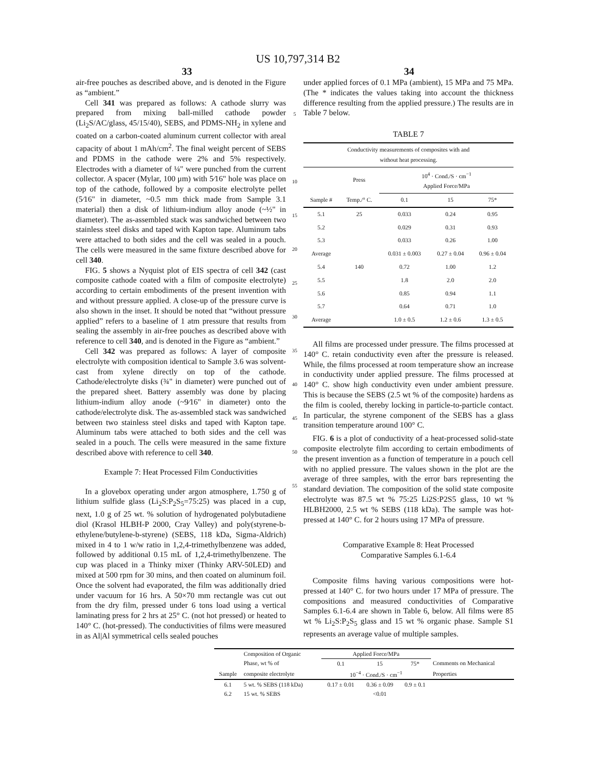US 10,797,314 B2
33 34
air-free pouches as described above, and is denoted in the Figure as “ambient.”
Cell 341 was prepared as follows: A cathode slurry was prepared from mixing ball-milled cathode powder (Li<sub>2</sub>S/AC/glass, 45/15/40), SEBS, and PDMS-NH<sub>2</sub> in xylene and coated on a carbon-coated aluminum current collector with areal capacity of about 1 mAh/cm<sup>2</sup>. The final weight percent of SEBS and PDMS in the cathode were 2% and 5% respectively. Electrodes with a diameter of ¼" were punched from the current collector. A spacer (Mylar, 100 μm) with 5⁄16" hole was place on top of the cathode, followed by a composite electrolyte pellet (5⁄16" in diameter, ~0.5 mm thick made from Sample 3.1 material) then a disk of lithium-indium alloy anode (~½" in diameter). The as-assembled stack was sandwiched between two stainless steel disks and taped with Kapton tape. Aluminum tabs were attached to both sides and the cell was sealed in a pouch. The cells were measured in the same fixture described above for cell 340.
FIG. 5 shows a Nyquist plot of EIS spectra of cell 342 (cast composite cathode coated with a film of composite electrolyte) according to certain embodiments of the present invention with and without pressure applied. A close-up of the pressure curve is also shown in the inset. It should be noted that “without pressure applied” refers to a baseline of 1 atm pressure that results from sealing the assembly in air-free pouches as described above with reference to cell 340, and is denoted in the Figure as “ambient.”
Cell 342 was prepared as follows: A layer of composite electrolyte with composition identical to Sample 3.6 was solvent-cast from xylene directly on top of the cathode. Cathode/electrolyte disks (¾" in diameter) were punched out of the prepared sheet. Battery assembly was done by placing lithium-indium alloy anode (~9⁄16" in diameter) onto the cathode/electrolyte disk. The as-assembled stack was sandwiched between two stainless steel disks and taped with Kapton tape. Aluminum tabs were attached to both sides and the cell was sealed in a pouch. The cells were measured in the same fixture described above with reference to cell 340.
Example 7: Heat Processed Film Conductivities
In a glovebox operating under argon atmosphere, 1.750 g of lithium sulfide glass (Li<sub>2</sub>S:P<sub>2</sub>S<sub>5</sub>=75:25) was placed in a cup, next, 1.0 g of 25 wt. % solution of hydrogenated polybutadiene diol (Krasol HLBH-P 2000, Cray Valley) and poly(styrene-b-ethylene/butylene-b-styrene) (SEBS, 118 kDa, Sigma-Aldrich) mixed in 4 to 1 w/w ratio in 1,2,4-trimethylbenzene was added, followed by additional 0.15 mL of 1,2,4-trimethylbenzene. The cup was placed in a Thinky mixer (Thinky ARV-50LED) and mixed at 500 rpm for 30 mins, and then coated on aluminum foil. Once the solvent had evaporated, the film was additionally dried under vacuum for 16 hrs. A 50×70 mm rectangle was cut out from the dry film, pressed under 6 tons load using a vertical laminating press for 2 hrs at 25° C. (not hot pressed) or heated to 140° C. (hot-pressed). The conductivities of films were measured in as Al|Al symmetrical cells sealed pouches
5
10
15
20
25
30
35
40
45
50
55
under applied forces of 0.1 MPa (ambient), 15 MPa and 75 MPa. (The * indicates the values taking into account the thickness difference resulting from the applied pressure.) The results are in Table 7 below.
TABLE 7
| Conductivity measurements of composites with and without heat processing. | | | | |
| | Press | 10<sup>4</sup> · Cond./S · cm<sup>−1</sup> Applied Force/MPa | | |
| Sample # | Temp./° C. | 0.1 | 15 | 75* |
| 5.1 | 25 | 0.033 | 0.24 | 0.95 |
| 5.2 | | 0.029 | 0.31 | 0.93 |
| 5.3 | | 0.033 | 0.26 | 1.00 |
| Average | | 0.031 ± 0.003 | 0.27 ± 0.04 | 0.96 ± 0.04 |
| 5.4 | 140 | 0.72 | 1.00 | 1.2 |
| 5.5 | | 1.8 | 2.0 | 2.0 |
| 5.6 | | 0.85 | 0.94 | 1.1 |
| 5.7 | | 0.64 | 0.71 | 1.0 |
| Average | | 1.0 ± 0.5 | 1.2 ± 0.6 | 1.3 ± 0.5 |
All films are processed under pressure. The films processed at 140° C. retain conductivity even after the pressure is released. While, the films processed at room temperature show an increase in conductivity under applied pressure. The films processed at 140° C. show high conductivity even under ambient pressure. This is because the SEBS (2.5 wt % of the composite) hardens as the film is cooled, thereby locking in particle-to-particle contact. In particular, the styrene component of the SEBS has a glass transition temperature around 100° C.
FIG. 6 is a plot of conductivity of a heat-processed solid-state composite electrolyte film according to certain embodiments of the present invention as a function of temperature in a pouch cell with no applied pressure. The values shown in the plot are the average of three samples, with the error bars representing the standard deviation. The composition of the solid state composite electrolyte was 87.5 wt % 75:25 Li2S:P2S5 glass, 10 wt % HLBH2000, 2.5 wt % SEBS (118 kDa). The sample was hot-pressed at 140° C. for 2 hours using 17 MPa of pressure.
Comparative Example 8: Heat Processed
Comparative Samples 6.1-6.4
Composite films having various compositions were hot-pressed at 140° C. for two hours under 17 MPa of pressure. The compositions and measured conductivities of Comparative Samples 6.1-6.4 are shown in Table 6, below. All films were 85 wt % Li<sub>2</sub>S:P<sub>2</sub>S<sub>5</sub> glass and 15 wt % organic phase. Sample S1 represents an average value of multiple samples.
| | Composition of Organic | Applied Force/MPa | | | |
| | Phase, wt % of | 0.1 | 15 | 75* | Comments on Mechanical |
| Sample | composite electrolyte | 10<sup>−4</sup> · Cond./S · cm<sup>−1</sup> | | | Properties |
| 6.1 | 5 wt. % SEBS (118 kDa) | 0.17 ± 0.01 | 0.36 ± 0.09 | 0.9 ± 0.1 | |
| 6.2 | 15 wt. % SEBS | | <0.01 | | |